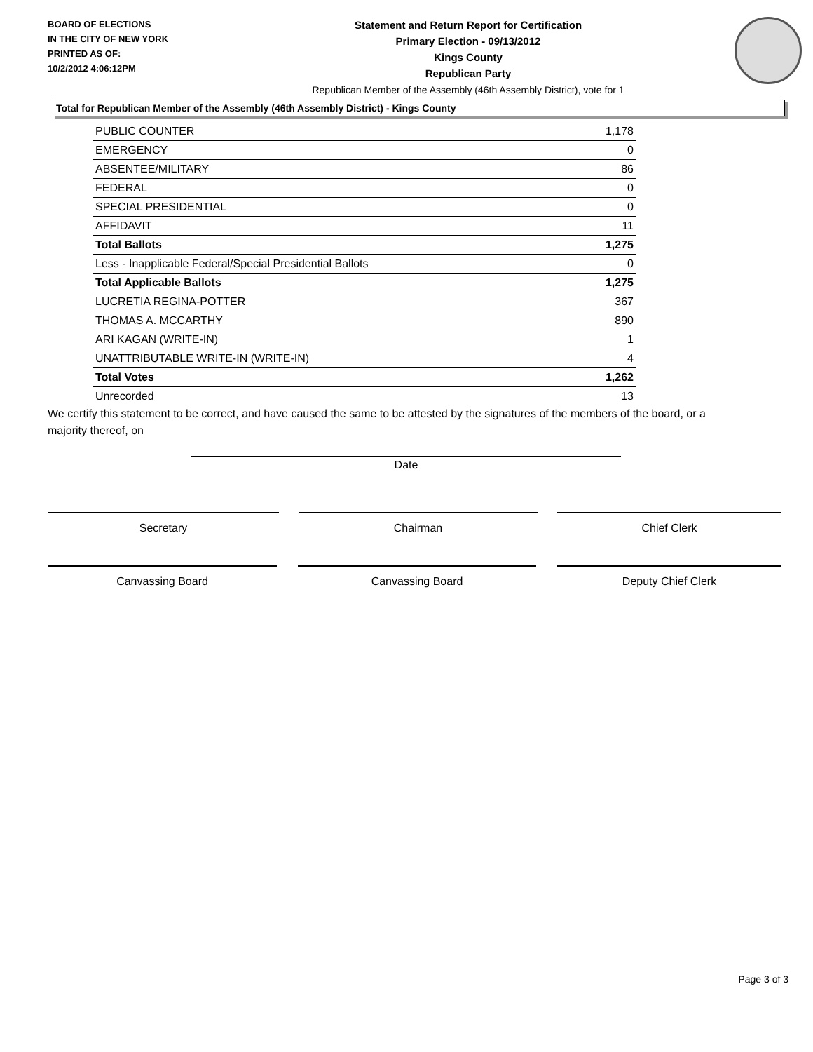BOARD OF ELECTIONS
IN THE CITY OF NEW YORK
PRINTED AS OF:
10/2/2012 4:06:12PM
Statement and Return Report for Certification
Primary Election - 09/13/2012
Kings County
Republican Party
Republican Member of the Assembly (46th Assembly District), vote for 1
Total for Republican Member of the Assembly (46th Assembly District) - Kings County
| PUBLIC COUNTER | 1,178 |
| EMERGENCY | 0 |
| ABSENTEE/MILITARY | 86 |
| FEDERAL | 0 |
| SPECIAL PRESIDENTIAL | 0 |
| AFFIDAVIT | 11 |
| Total Ballots | 1,275 |
| Less - Inapplicable Federal/Special Presidential Ballots | 0 |
| Total Applicable Ballots | 1,275 |
| LUCRETIA REGINA-POTTER | 367 |
| THOMAS A. MCCARTHY | 890 |
| ARI KAGAN (WRITE-IN) | 1 |
| UNATTRIBUTABLE WRITE-IN (WRITE-IN) | 4 |
| Total Votes | 1,262 |
| Unrecorded | 13 |
We certify this statement to be correct, and have caused the same to be attested by the signatures of the members of the board, or a majority thereof, on
Date
Secretary Chairman Chief Clerk
Canvassing Board Canvassing Board Deputy Chief Clerk
Page 3 of 3